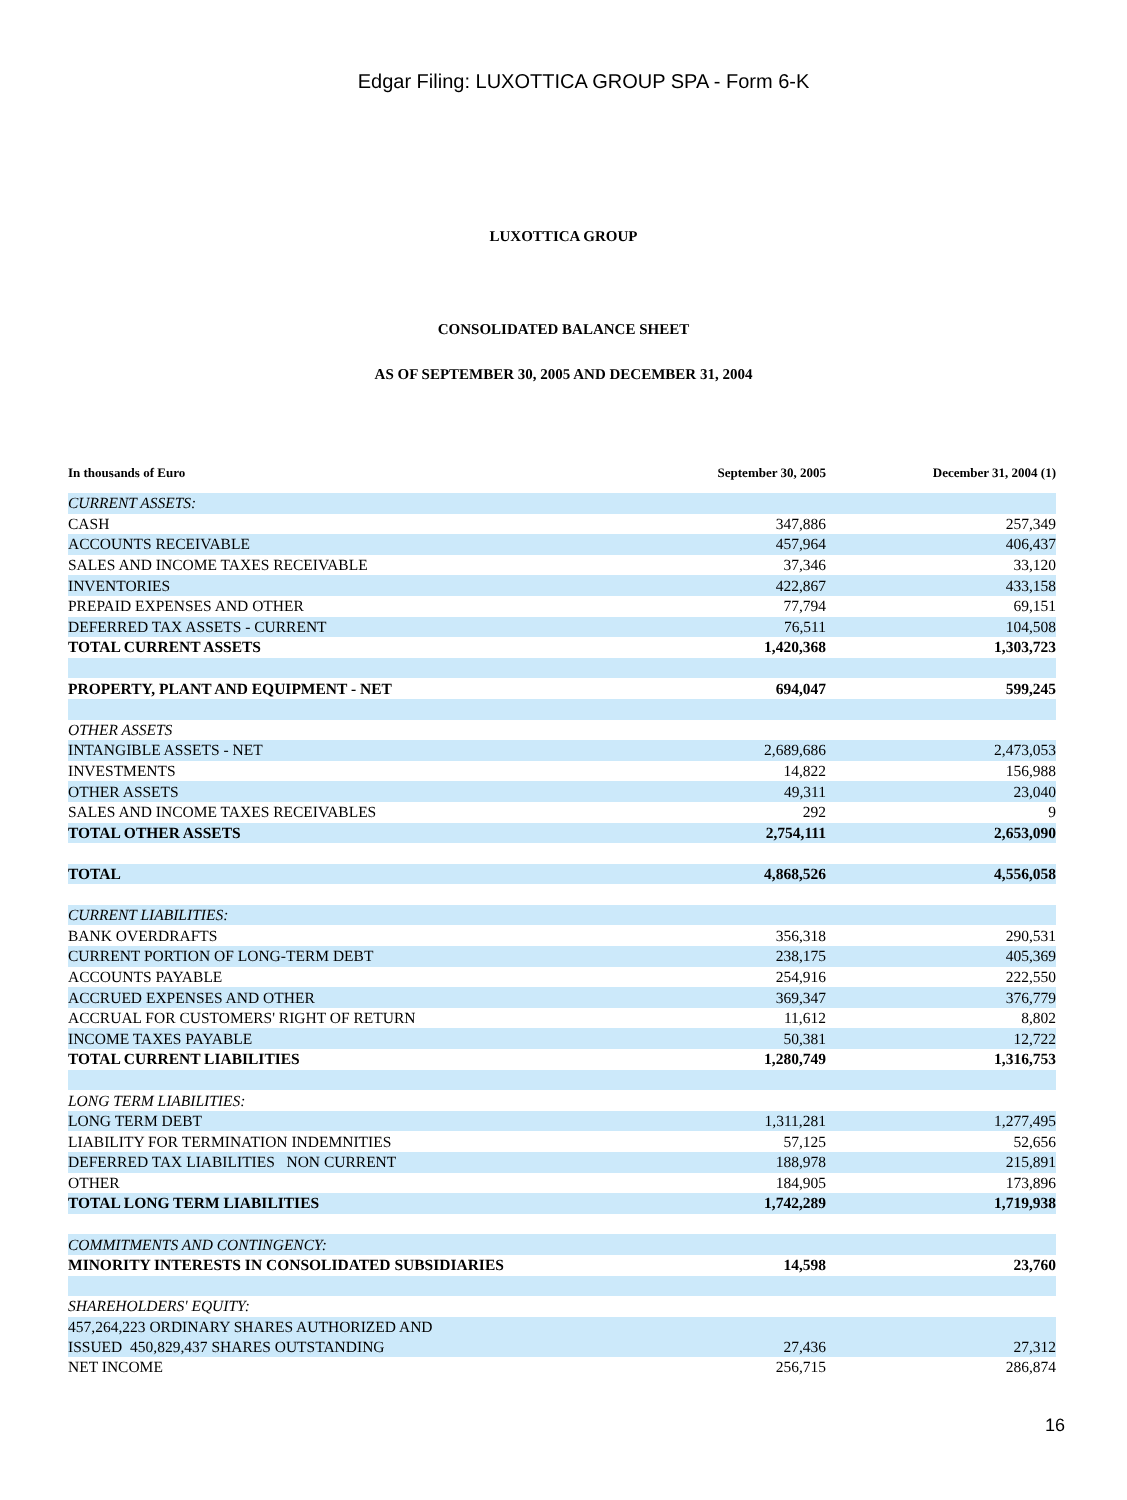Edgar Filing: LUXOTTICA GROUP SPA - Form 6-K
LUXOTTICA GROUP
CONSOLIDATED BALANCE SHEET
AS OF SEPTEMBER 30, 2005 AND DECEMBER 31, 2004
| In thousands of Euro | September 30, 2005 | | December 31, 2004 (1) | |
| --- | --- | --- | --- | --- |
| CURRENT ASSETS: | | | | |
| CASH | 347,886 | | 257,349 | |
| ACCOUNTS RECEIVABLE | 457,964 | | 406,437 | |
| SALES AND INCOME TAXES RECEIVABLE | 37,346 | | 33,120 | |
| INVENTORIES | 422,867 | | 433,158 | |
| PREPAID EXPENSES AND OTHER | 77,794 | | 69,151 | |
| DEFERRED TAX ASSETS - CURRENT | 76,511 | | 104,508 | |
| TOTAL CURRENT ASSETS | 1,420,368 | | 1,303,723 | |
| PROPERTY, PLANT AND EQUIPMENT - NET | 694,047 | | 599,245 | |
| OTHER ASSETS | | | | |
| INTANGIBLE ASSETS - NET | 2,689,686 | | 2,473,053 | |
| INVESTMENTS | 14,822 | | 156,988 | |
| OTHER ASSETS | 49,311 | | 23,040 | |
| SALES AND INCOME TAXES RECEIVABLES | 292 | | 9 | |
| TOTAL OTHER ASSETS | 2,754,111 | | 2,653,090 | |
| TOTAL | 4,868,526 | | 4,556,058 | |
| CURRENT LIABILITIES: | | | | |
| BANK OVERDRAFTS | 356,318 | | 290,531 | |
| CURRENT PORTION OF LONG-TERM DEBT | 238,175 | | 405,369 | |
| ACCOUNTS PAYABLE | 254,916 | | 222,550 | |
| ACCRUED EXPENSES AND OTHER | 369,347 | | 376,779 | |
| ACCRUAL FOR CUSTOMERS' RIGHT OF RETURN | 11,612 | | 8,802 | |
| INCOME TAXES PAYABLE | 50,381 | | 12,722 | |
| TOTAL CURRENT LIABILITIES | 1,280,749 | | 1,316,753 | |
| LONG TERM LIABILITIES: | | | | |
| LONG TERM DEBT | 1,311,281 | | 1,277,495 | |
| LIABILITY FOR TERMINATION INDEMNITIES | 57,125 | | 52,656 | |
| DEFERRED TAX LIABILITIES NON CURRENT | 188,978 | | 215,891 | |
| OTHER | 184,905 | | 173,896 | |
| TOTAL LONG TERM LIABILITIES | 1,742,289 | | 1,719,938 | |
| COMMITMENTS AND CONTINGENCY: | | | | |
| MINORITY INTERESTS IN CONSOLIDATED SUBSIDIARIES | 14,598 | | 23,760 | |
| SHAREHOLDERS' EQUITY: | | | | |
| 457,264,223 ORDINARY SHARES AUTHORIZED AND ISSUED 450,829,437 SHARES OUTSTANDING | 27,436 | | 27,312 | |
| NET INCOME | 256,715 | | 286,874 | |
16